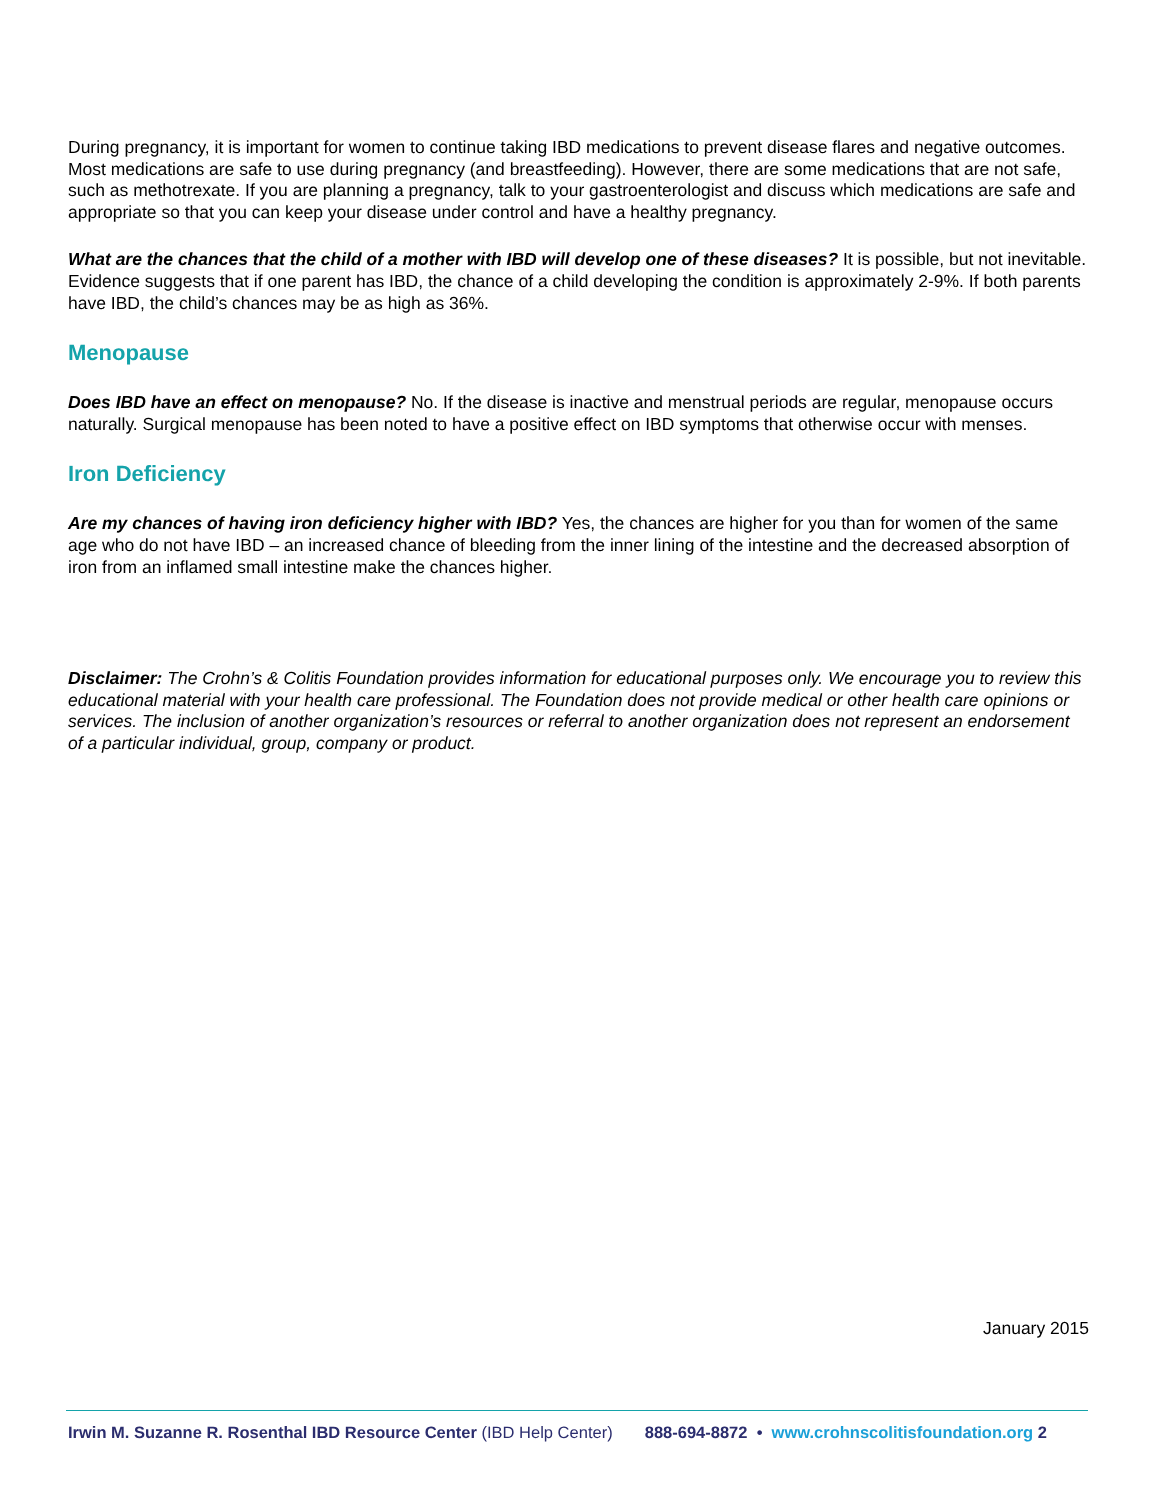During pregnancy, it is important for women to continue taking IBD medications to prevent disease flares and negative outcomes. Most medications are safe to use during pregnancy (and breastfeeding). However, there are some medications that are not safe, such as methotrexate. If you are planning a pregnancy, talk to your gastroenterologist and discuss which medications are safe and appropriate so that you can keep your disease under control and have a healthy pregnancy.
What are the chances that the child of a mother with IBD will develop one of these diseases? It is possible, but not inevitable. Evidence suggests that if one parent has IBD, the chance of a child developing the condition is approximately 2-9%. If both parents have IBD, the child’s chances may be as high as 36%.
Menopause
Does IBD have an effect on menopause? No. If the disease is inactive and menstrual periods are regular, menopause occurs naturally. Surgical menopause has been noted to have a positive effect on IBD symptoms that otherwise occur with menses.
Iron Deficiency
Are my chances of having iron deficiency higher with IBD? Yes, the chances are higher for you than for women of the same age who do not have IBD – an increased chance of bleeding from the inner lining of the intestine and the decreased absorption of iron from an inflamed small intestine make the chances higher.
Disclaimer: The Crohn’s & Colitis Foundation provides information for educational purposes only. We encourage you to review this educational material with your health care professional. The Foundation does not provide medical or other health care opinions or services. The inclusion of another organization’s resources or referral to another organization does not represent an endorsement of a particular individual, group, company or product.
January 2015
Irwin M. Suzanne R. Rosenthal IBD Resource Center (IBD Help Center) 888-694-8872 • www.crohnscolitisfoundation.org 2